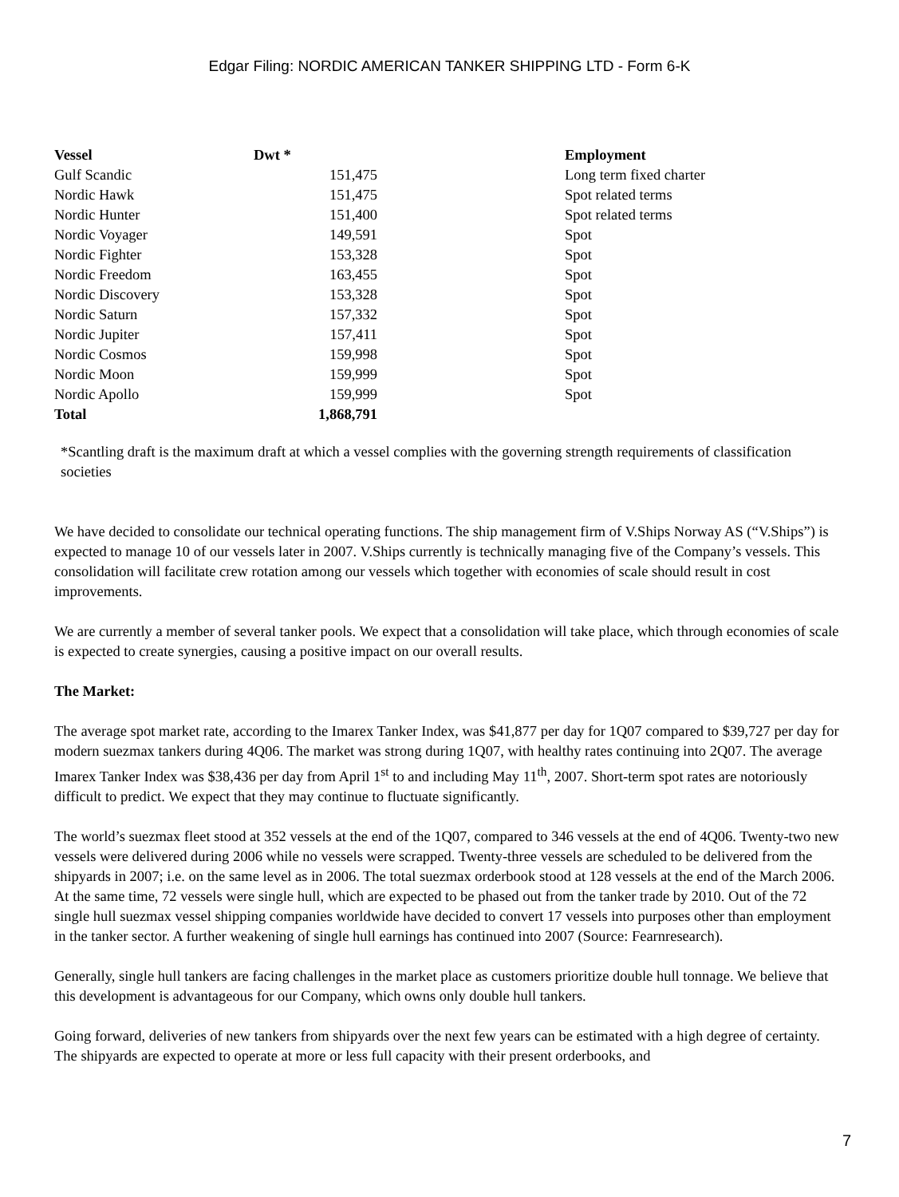Edgar Filing: NORDIC AMERICAN TANKER SHIPPING LTD - Form 6-K
| Vessel | Dwt * | Employment |
| --- | --- | --- |
| Gulf Scandic | 151,475 | Long term fixed charter |
| Nordic Hawk | 151,475 | Spot related terms |
| Nordic Hunter | 151,400 | Spot related terms |
| Nordic Voyager | 149,591 | Spot |
| Nordic Fighter | 153,328 | Spot |
| Nordic Freedom | 163,455 | Spot |
| Nordic Discovery | 153,328 | Spot |
| Nordic Saturn | 157,332 | Spot |
| Nordic Jupiter | 157,411 | Spot |
| Nordic Cosmos | 159,998 | Spot |
| Nordic Moon | 159,999 | Spot |
| Nordic Apollo | 159,999 | Spot |
| Total | 1,868,791 | |
*Scantling draft is the maximum draft at which a vessel complies with the governing strength requirements of classification societies
We have decided to consolidate our technical operating functions. The ship management firm of V.Ships Norway AS (“V.Ships”) is expected to manage 10 of our vessels later in 2007. V.Ships currently is technically managing five of the Company’s vessels. This consolidation will facilitate crew rotation among our vessels which together with economies of scale should result in cost improvements.
We are currently a member of several tanker pools. We expect that a consolidation will take place, which through economies of scale is expected to create synergies, causing a positive impact on our overall results.
The Market:
The average spot market rate, according to the Imarex Tanker Index, was $41,877 per day for 1Q07 compared to $39,727 per day for modern suezmax tankers during 4Q06. The market was strong during 1Q07, with healthy rates continuing into 2Q07. The average Imarex Tanker Index was $38,436 per day from April 1<sup>st</sup> to and including May 11<sup>th</sup>, 2007. Short-term spot rates are notoriously difficult to predict. We expect that they may continue to fluctuate significantly.
The world’s suezmax fleet stood at 352 vessels at the end of the 1Q07, compared to 346 vessels at the end of 4Q06. Twenty-two new vessels were delivered during 2006 while no vessels were scrapped. Twenty-three vessels are scheduled to be delivered from the shipyards in 2007; i.e. on the same level as in 2006. The total suezmax orderbook stood at 128 vessels at the end of the March 2006. At the same time, 72 vessels were single hull, which are expected to be phased out from the tanker trade by 2010. Out of the 72 single hull suezmax vessel shipping companies worldwide have decided to convert 17 vessels into purposes other than employment in the tanker sector. A further weakening of single hull earnings has continued into 2007 (Source: Fearnresearch).
Generally, single hull tankers are facing challenges in the market place as customers prioritize double hull tonnage. We believe that this development is advantageous for our Company, which owns only double hull tankers.
Going forward, deliveries of new tankers from shipyards over the next few years can be estimated with a high degree of certainty. The shipyards are expected to operate at more or less full capacity with their present orderbooks, and
7